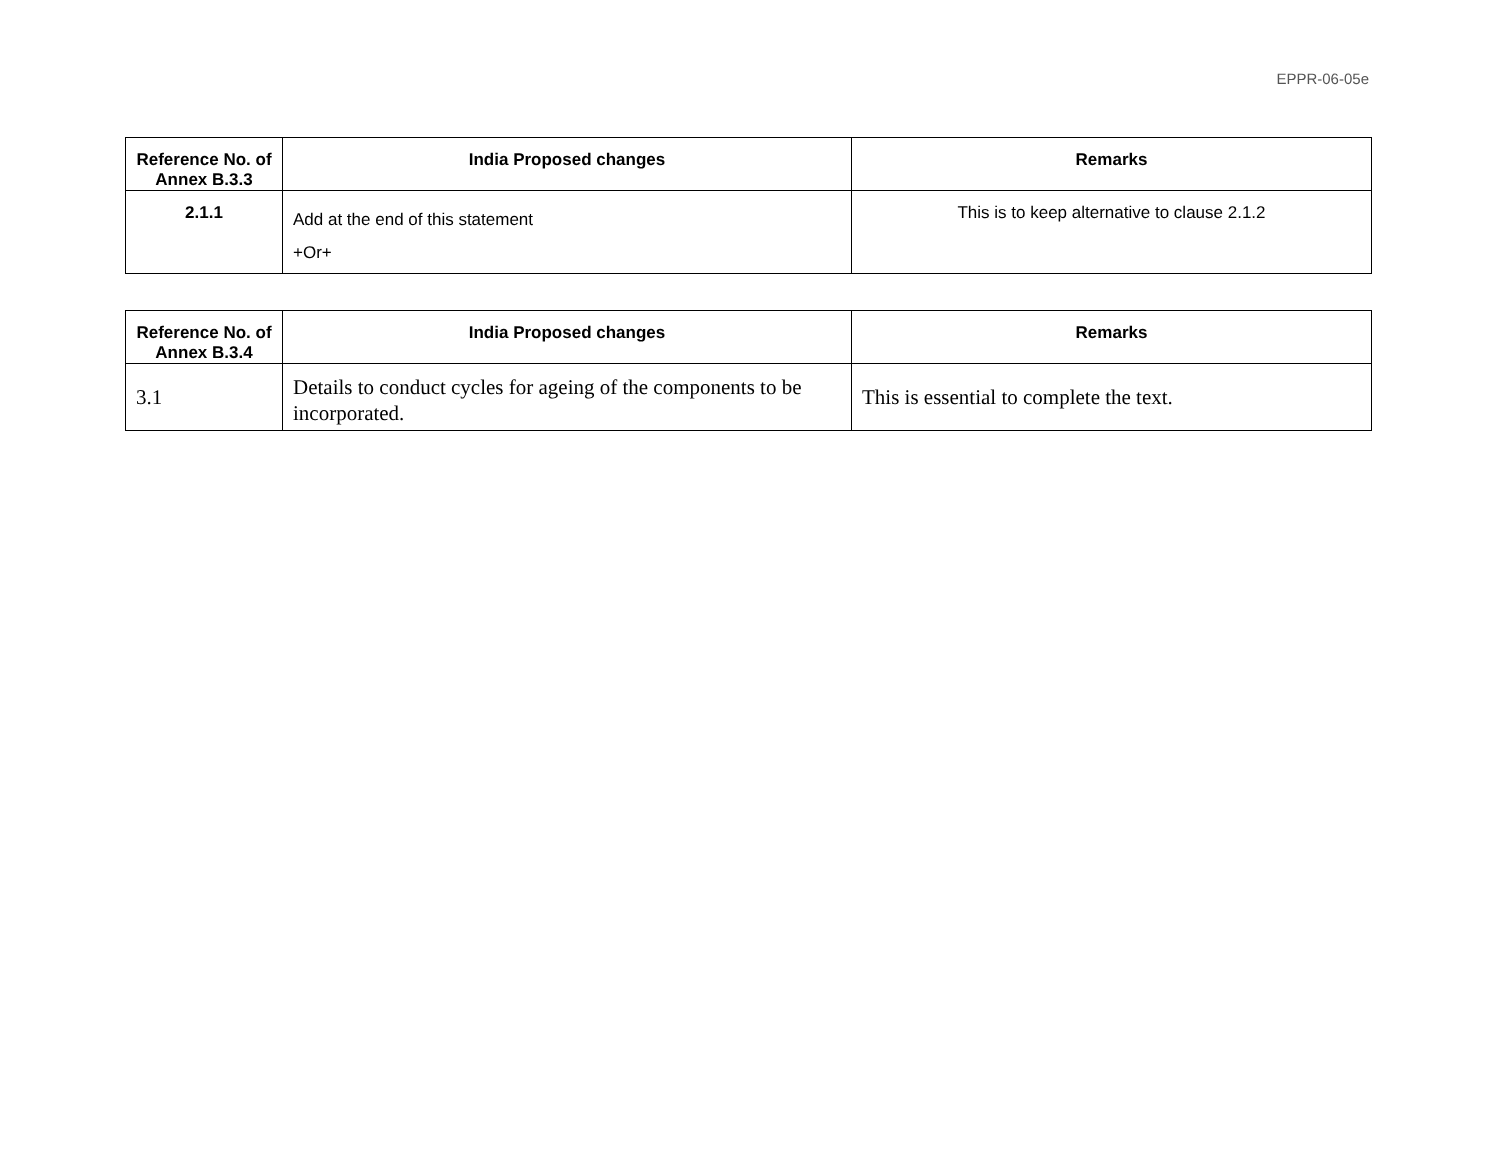EPPR-06-05e
| Reference No. of Annex B.3.3 | India Proposed changes | Remarks |
| --- | --- | --- |
| 2.1.1 | Add at the end of this statement +Or+ | This is to keep alternative to clause 2.1.2 |
| Reference No. of Annex B.3.4 | India Proposed changes | Remarks |
| --- | --- | --- |
| 3.1 | Details to conduct cycles for ageing of the components to be incorporated. | This is essential to complete the text. |